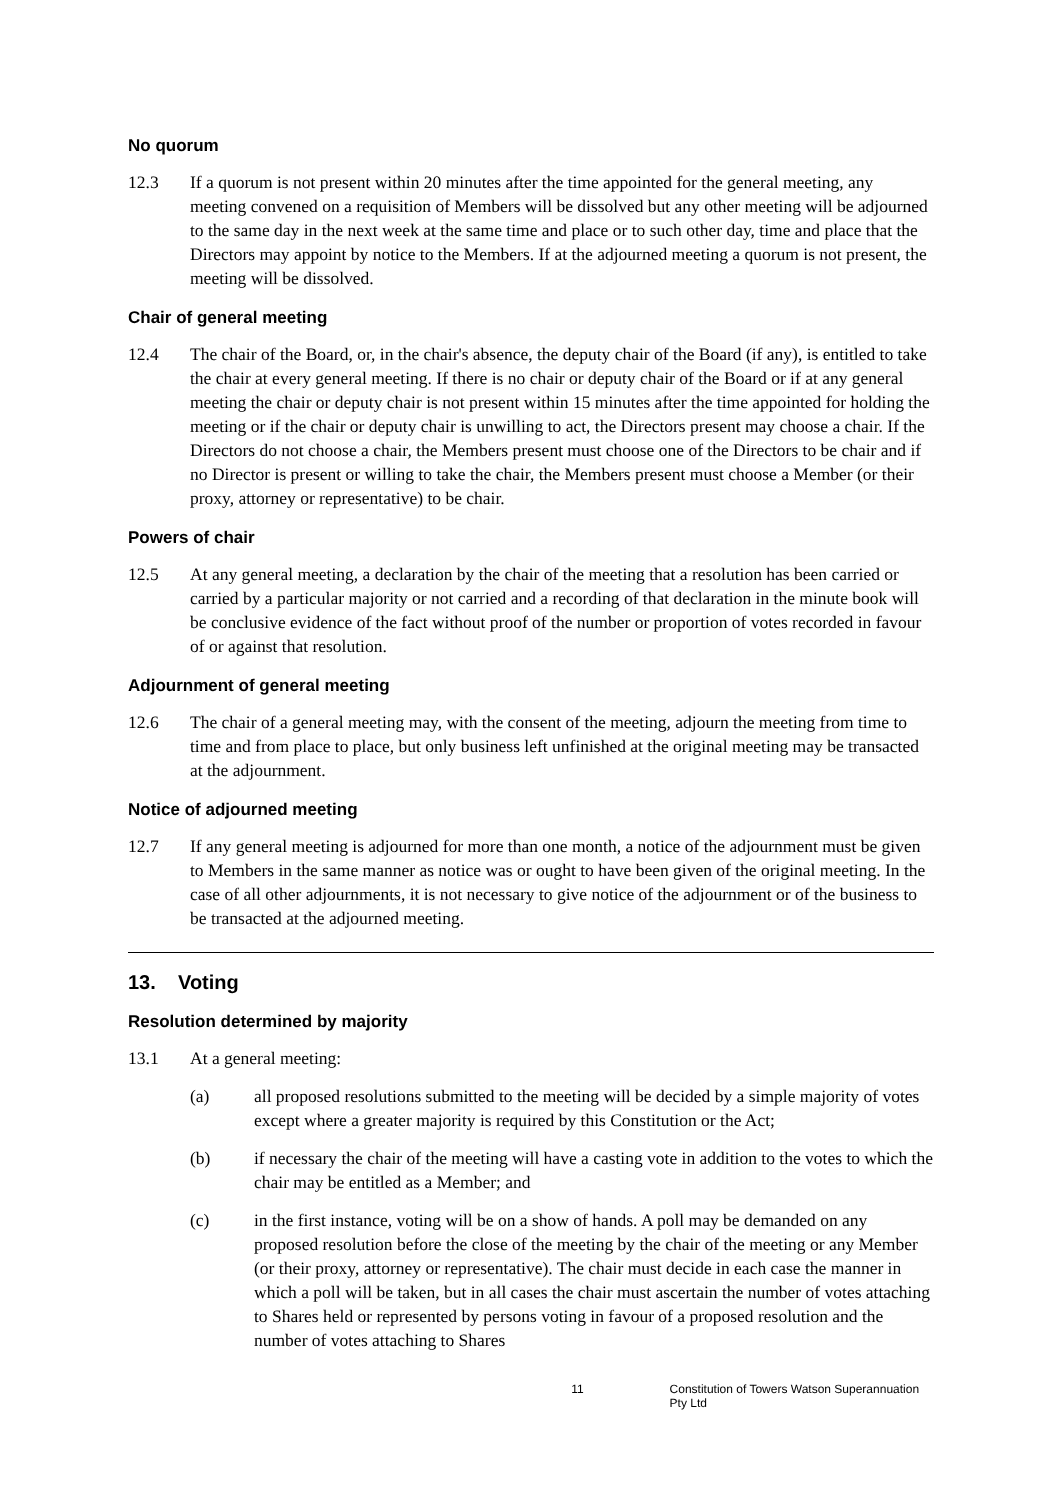No quorum
12.3 If a quorum is not present within 20 minutes after the time appointed for the general meeting, any meeting convened on a requisition of Members will be dissolved but any other meeting will be adjourned to the same day in the next week at the same time and place or to such other day, time and place that the Directors may appoint by notice to the Members. If at the adjourned meeting a quorum is not present, the meeting will be dissolved.
Chair of general meeting
12.4 The chair of the Board, or, in the chair's absence, the deputy chair of the Board (if any), is entitled to take the chair at every general meeting. If there is no chair or deputy chair of the Board or if at any general meeting the chair or deputy chair is not present within 15 minutes after the time appointed for holding the meeting or if the chair or deputy chair is unwilling to act, the Directors present may choose a chair. If the Directors do not choose a chair, the Members present must choose one of the Directors to be chair and if no Director is present or willing to take the chair, the Members present must choose a Member (or their proxy, attorney or representative) to be chair.
Powers of chair
12.5 At any general meeting, a declaration by the chair of the meeting that a resolution has been carried or carried by a particular majority or not carried and a recording of that declaration in the minute book will be conclusive evidence of the fact without proof of the number or proportion of votes recorded in favour of or against that resolution.
Adjournment of general meeting
12.6 The chair of a general meeting may, with the consent of the meeting, adjourn the meeting from time to time and from place to place, but only business left unfinished at the original meeting may be transacted at the adjournment.
Notice of adjourned meeting
12.7 If any general meeting is adjourned for more than one month, a notice of the adjournment must be given to Members in the same manner as notice was or ought to have been given of the original meeting. In the case of all other adjournments, it is not necessary to give notice of the adjournment or of the business to be transacted at the adjourned meeting.
13. Voting
Resolution determined by majority
13.1 At a general meeting:
(a) all proposed resolutions submitted to the meeting will be decided by a simple majority of votes except where a greater majority is required by this Constitution or the Act;
(b) if necessary the chair of the meeting will have a casting vote in addition to the votes to which the chair may be entitled as a Member; and
(c) in the first instance, voting will be on a show of hands. A poll may be demanded on any proposed resolution before the close of the meeting by the chair of the meeting or any Member (or their proxy, attorney or representative). The chair must decide in each case the manner in which a poll will be taken, but in all cases the chair must ascertain the number of votes attaching to Shares held or represented by persons voting in favour of a proposed resolution and the number of votes attaching to Shares
11 Constitution of Towers Watson Superannuation Pty Ltd